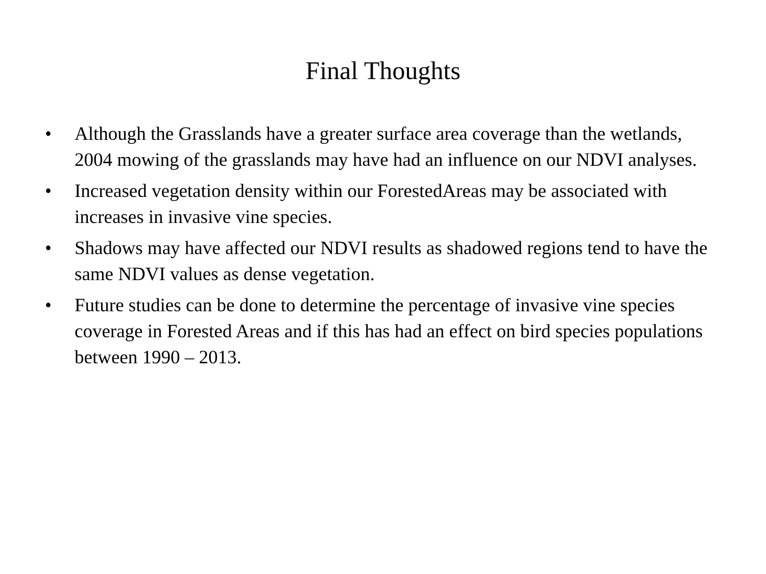Final Thoughts
• Although the Grasslands have a greater surface area coverage than the wetlands, 2004 mowing of the grasslands may have had an influence on our NDVI analyses.
• Increased vegetation density within our ForestedAreas may be associated with increases in invasive vine species.
• Shadows may have affected our NDVI results as shadowed regions tend to have the same NDVI values as dense vegetation.
• Future studies can be done to determine the percentage of invasive vine species coverage in Forested Areas and if this has had an effect on bird species populations between 1990 – 2013.